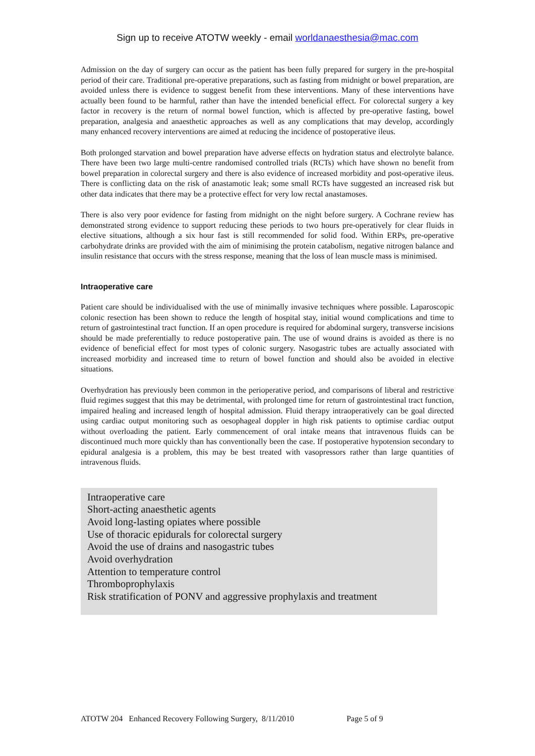Sign up to receive ATOTW weekly - email worldanaesthesia@mac.com
Admission on the day of surgery can occur as the patient has been fully prepared for surgery in the pre-hospital period of their care. Traditional pre-operative preparations, such as fasting from midnight or bowel preparation, are avoided unless there is evidence to suggest benefit from these interventions. Many of these interventions have actually been found to be harmful, rather than have the intended beneficial effect. For colorectal surgery a key factor in recovery is the return of normal bowel function, which is affected by pre-operative fasting, bowel preparation, analgesia and anaesthetic approaches as well as any complications that may develop, accordingly many enhanced recovery interventions are aimed at reducing the incidence of postoperative ileus.
Both prolonged starvation and bowel preparation have adverse effects on hydration status and electrolyte balance. There have been two large multi-centre randomised controlled trials (RCTs) which have shown no benefit from bowel preparation in colorectal surgery and there is also evidence of increased morbidity and post-operative ileus. There is conflicting data on the risk of anastamotic leak; some small RCTs have suggested an increased risk but other data indicates that there may be a protective effect for very low rectal anastamoses.
There is also very poor evidence for fasting from midnight on the night before surgery. A Cochrane review has demonstrated strong evidence to support reducing these periods to two hours pre-operatively for clear fluids in elective situations, although a six hour fast is still recommended for solid food. Within ERPs, pre-operative carbohydrate drinks are provided with the aim of minimising the protein catabolism, negative nitrogen balance and insulin resistance that occurs with the stress response, meaning that the loss of lean muscle mass is minimised.
Intraoperative care
Patient care should be individualised with the use of minimally invasive techniques where possible. Laparoscopic colonic resection has been shown to reduce the length of hospital stay, initial wound complications and time to return of gastrointestinal tract function. If an open procedure is required for abdominal surgery, transverse incisions should be made preferentially to reduce postoperative pain. The use of wound drains is avoided as there is no evidence of beneficial effect for most types of colonic surgery. Nasogastric tubes are actually associated with increased morbidity and increased time to return of bowel function and should also be avoided in elective situations.
Overhydration has previously been common in the perioperative period, and comparisons of liberal and restrictive fluid regimes suggest that this may be detrimental, with prolonged time for return of gastrointestinal tract function, impaired healing and increased length of hospital admission. Fluid therapy intraoperatively can be goal directed using cardiac output monitoring such as oesophageal doppler in high risk patients to optimise cardiac output without overloading the patient. Early commencement of oral intake means that intravenous fluids can be discontinued much more quickly than has conventionally been the case. If postoperative hypotension secondary to epidural analgesia is a problem, this may be best treated with vasopressors rather than large quantities of intravenous fluids.
Intraoperative care
Short-acting anaesthetic agents
Avoid long-lasting opiates where possible
Use of thoracic epidurals for colorectal surgery
Avoid the use of drains and nasogastric tubes
Avoid overhydration
Attention to temperature control
Thromboprophylaxis
Risk stratification of PONV and aggressive prophylaxis and treatment
ATOTW 204 Enhanced Recovery Following Surgery, 8/11/2010 Page 5 of 9